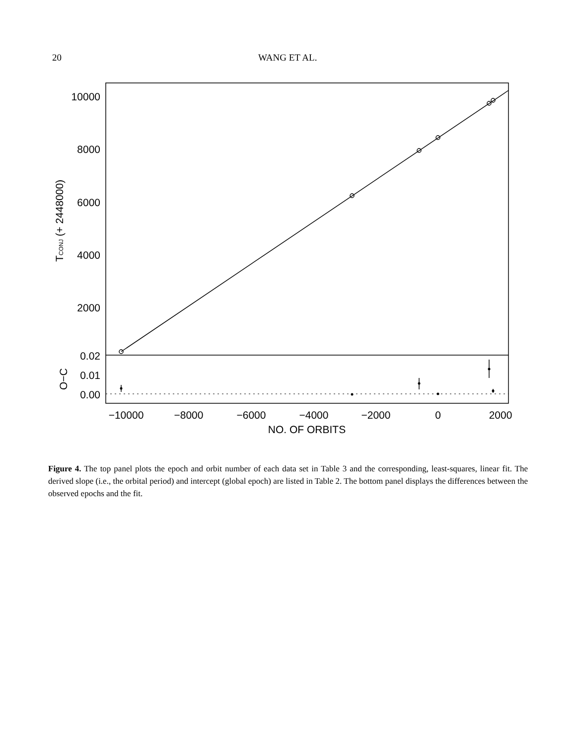20 WANG ET AL.
10000
8000
6000
4000
2000
0.02
0.01
0.00
−10000
−8000
−6000
−4000
−2000
0
2000
NO. OF ORBITS
TCONJ (+ 2448000)
O−C
Figure 4. The top panel plots the epoch and orbit number of each data set in Table 3 and the corresponding, least-squares, linear fit. The derived slope (i.e., the orbital period) and intercept (global epoch) are listed in Table 2. The bottom panel displays the differences between the observed epochs and the fit.